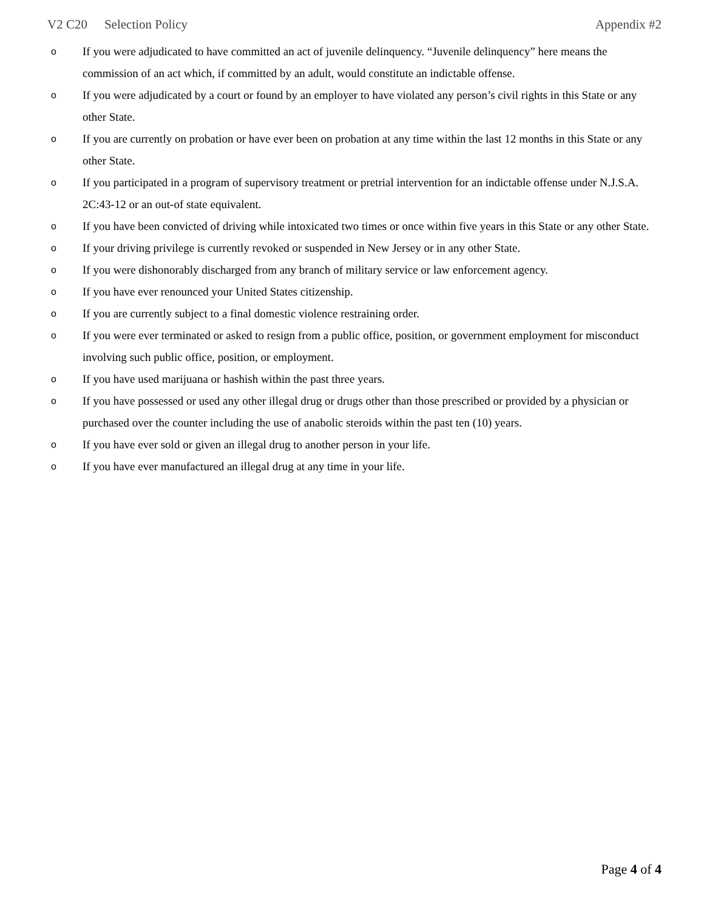V2 C20 Selection Policy Appendix #2
o If you were adjudicated to have committed an act of juvenile delinquency. “Juvenile delinquency” here means the commission of an act which, if committed by an adult, would constitute an indictable offense.
o If you were adjudicated by a court or found by an employer to have violated any person’s civil rights in this State or any other State.
o If you are currently on probation or have ever been on probation at any time within the last 12 months in this State or any other State.
o If you participated in a program of supervisory treatment or pretrial intervention for an indictable offense under N.J.S.A. 2C:43-12 or an out-of state equivalent.
o If you have been convicted of driving while intoxicated two times or once within five years in this State or any other State.
o If your driving privilege is currently revoked or suspended in New Jersey or in any other State.
o If you were dishonorably discharged from any branch of military service or law enforcement agency.
o If you have ever renounced your United States citizenship.
o If you are currently subject to a final domestic violence restraining order.
o If you were ever terminated or asked to resign from a public office, position, or government employment for misconduct involving such public office, position, or employment.
o If you have used marijuana or hashish within the past three years.
o If you have possessed or used any other illegal drug or drugs other than those prescribed or provided by a physician or purchased over the counter including the use of anabolic steroids within the past ten (10) years.
o If you have ever sold or given an illegal drug to another person in your life.
o If you have ever manufactured an illegal drug at any time in your life.
Page 4 of 4